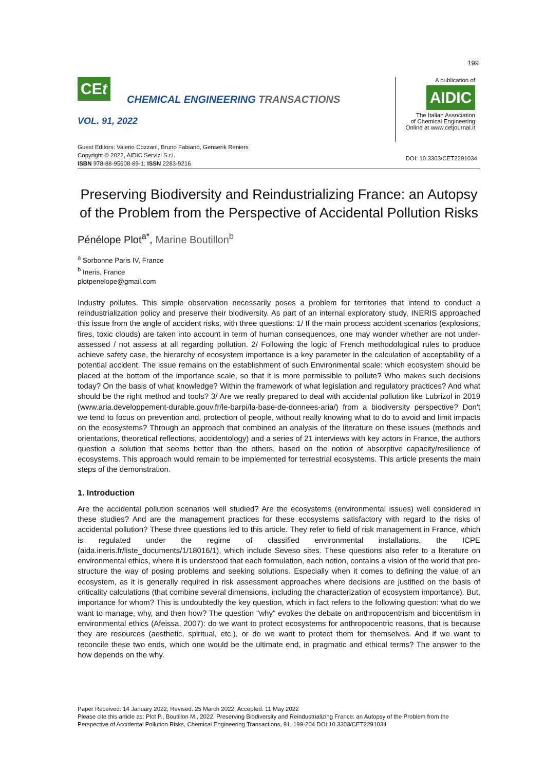199
CEt
CHEMICAL ENGINEERING TRANSACTIONS
VOL. 91, 2022
A publication of
AIDIC
The Italian Association
of Chemical Engineering
Online at www.cetjournal.it
Guest Editors: Valerio Cozzani, Bruno Fabiano, Genserik Reniers
Copyright © 2022, AIDIC Servizi S.r.l.
ISBN 978-88-95608-89-1; ISSN 2283-9216
DOI: 10.3303/CET2291034
Preserving Biodiversity and Reindustrializing France: an Autopsy of the Problem from the Perspective of Accidental Pollution Risks
Pénélope Plot<sup>a*</sup>, Marine Boutillon<sup>b</sup>
<sup>a</sup> Sorbonne Paris IV, France
<sup>b</sup> Ineris, France
plotpenelope@gmail.com
Industry pollutes. This simple observation necessarily poses a problem for territories that intend to conduct a reindustrialization policy and preserve their biodiversity. As part of an internal exploratory study, INERIS approached this issue from the angle of accident risks, with three questions: 1/ If the main process accident scenarios (explosions, fires, toxic clouds) are taken into account in term of human consequences, one may wonder whether are not under-assessed / not assess at all regarding pollution. 2/ Following the logic of French methodological rules to produce achieve safety case, the hierarchy of ecosystem importance is a key parameter in the calculation of acceptability of a potential accident. The issue remains on the establishment of such Environmental scale: which ecosystem should be placed at the bottom of the importance scale, so that it is more permissible to pollute? Who makes such decisions today? On the basis of what knowledge? Within the framework of what legislation and regulatory practices? And what should be the right method and tools? 3/ Are we really prepared to deal with accidental pollution like Lubrizol in 2019 (www.aria.developpement-durable.gouv.fr/le-barpi/la-base-de-donnees-aria/) from a biodiversity perspective? Don't we tend to focus on prevention and, protection of people, without really knowing what to do to avoid and limit impacts on the ecosystems? Through an approach that combined an analysis of the literature on these issues (methods and orientations, theoretical reflections, accidentology) and a series of 21 interviews with key actors in France, the authors question a solution that seems better than the others, based on the notion of absorptive capacity/resilience of ecosystems. This approach would remain to be implemented for terrestrial ecosystems. This article presents the main steps of the demonstration.
1. Introduction
Are the accidental pollution scenarios well studied? Are the ecosystems (environmental issues) well considered in these studies? And are the management practices for these ecosystems satisfactory with regard to the risks of accidental pollution? These three questions led to this article. They refer to field of risk management in France, which is regulated under the regime of classified environmental installations, the ICPE (aida.ineris.fr/liste_documents/1/18016/1), which include Seveso sites. These questions also refer to a literature on environmental ethics, where it is understood that each formulation, each notion, contains a vision of the world that pre-structure the way of posing problems and seeking solutions. Especially when it comes to defining the value of an ecosystem, as it is generally required in risk assessment approaches where decisions are justified on the basis of criticality calculations (that combine several dimensions, including the characterization of ecosystem importance). But, importance for whom? This is undoubtedly the key question, which in fact refers to the following question: what do we want to manage, why, and then how? The question "why" evokes the debate on anthropocentrism and biocentrism in environmental ethics (Afeissa, 2007): do we want to protect ecosystems for anthropocentric reasons, that is because they are resources (aesthetic, spiritual, etc.), or do we want to protect them for themselves. And if we want to reconcile these two ends, which one would be the ultimate end, in pragmatic and ethical terms? The answer to the how depends on the why.
Paper Received: 14 January 2022; Revised: 25 March 2022; Accepted: 11 May 2022
Please cite this article as: Plot P., Boutillon M., 2022, Preserving Biodiversity and Reindustrializing France: an Autopsy of the Problem from the Perspective of Accidental Pollution Risks, Chemical Engineering Transactions, 91, 199-204 DOI:10.3303/CET2291034